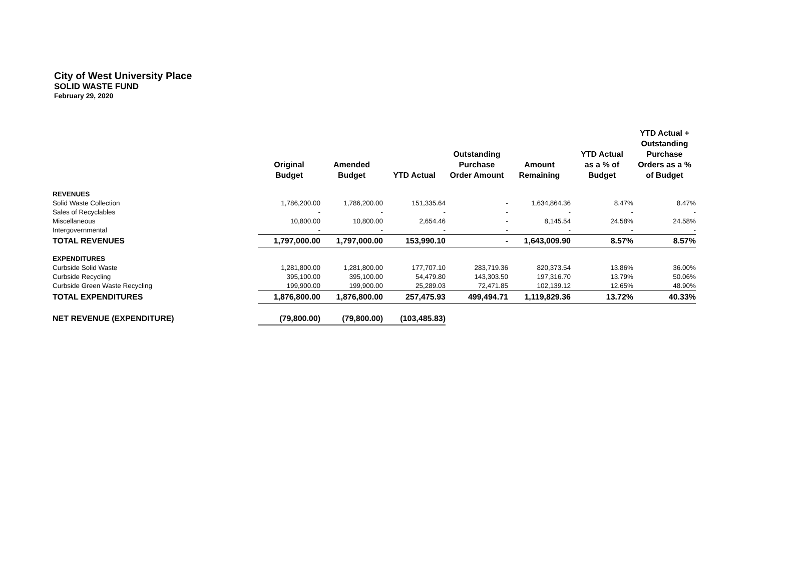City of West University Place
SOLID WASTE FUND
February 29, 2020
| | Original Budget | Amended Budget | YTD Actual | Outstanding Purchase Order Amount | Amount Remaining | YTD Actual as a % of Budget | YTD Actual + Outstanding Purchase Orders as a % of Budget |
| --- | --- | --- | --- | --- | --- | --- | --- |
| REVENUES | | | | | | | |
| Solid Waste Collection | 1,786,200.00 | 1,786,200.00 | 151,335.64 | - | 1,634,864.36 | 8.47% | 8.47% |
| Sales of Recyclables | - | - | - | - | - | - | - |
| Miscellaneous | 10,800.00 | 10,800.00 | 2,654.46 | - | 8,145.54 | 24.58% | 24.58% |
| Intergovernmental | - | - | - | - | - | - | - |
| TOTAL REVENUES | 1,797,000.00 | 1,797,000.00 | 153,990.10 | - | 1,643,009.90 | 8.57% | 8.57% |
| EXPENDITURES | | | | | | | |
| Curbside Solid Waste | 1,281,800.00 | 1,281,800.00 | 177,707.10 | 283,719.36 | 820,373.54 | 13.86% | 36.00% |
| Curbside Recycling | 395,100.00 | 395,100.00 | 54,479.80 | 143,303.50 | 197,316.70 | 13.79% | 50.06% |
| Curbside Green Waste Recycling | 199,900.00 | 199,900.00 | 25,289.03 | 72,471.85 | 102,139.12 | 12.65% | 48.90% |
| TOTAL EXPENDITURES | 1,876,800.00 | 1,876,800.00 | 257,475.93 | 499,494.71 | 1,119,829.36 | 13.72% | 40.33% |
| NET REVENUE (EXPENDITURE) | (79,800.00) | (79,800.00) | (103,485.83) | | | | |